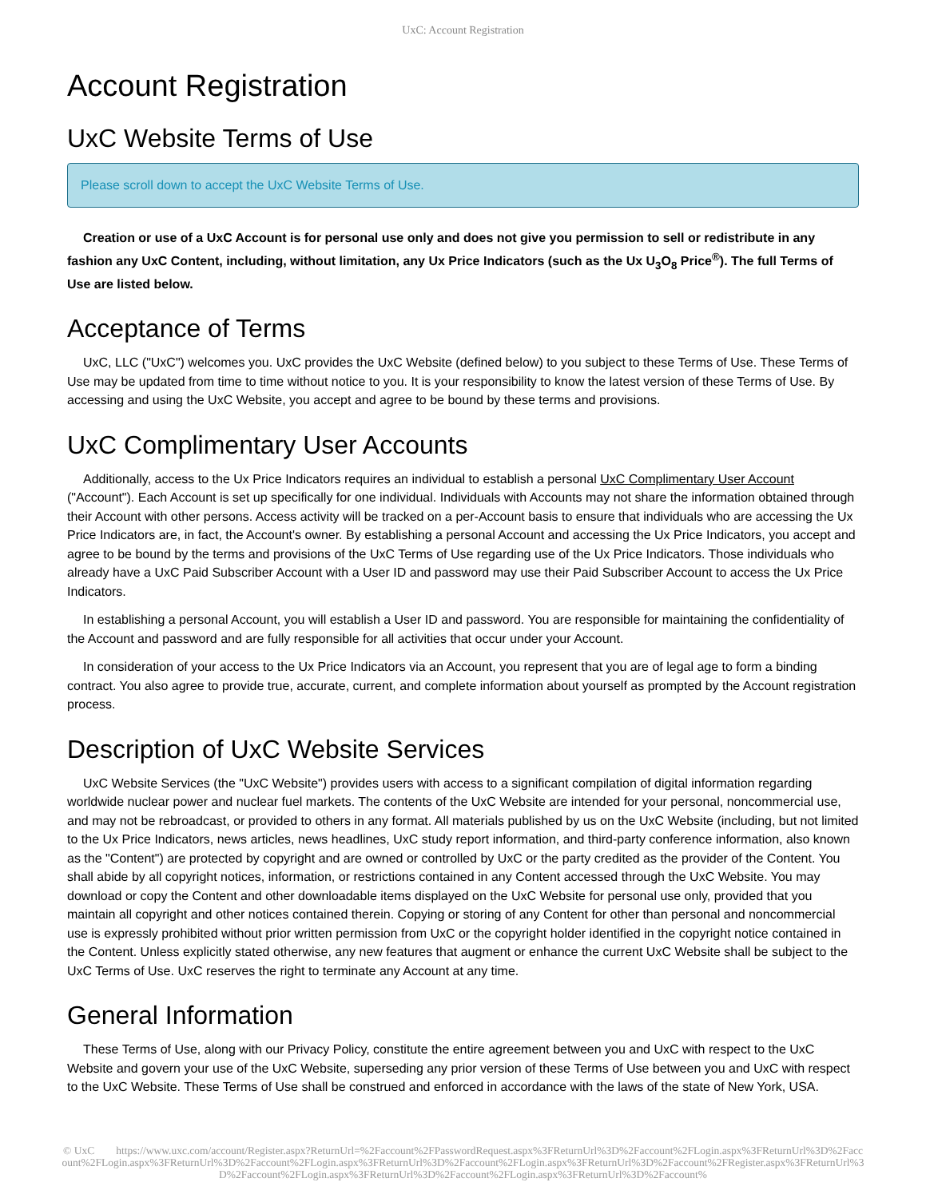UxC: Account Registration
Account Registration
UxC Website Terms of Use
Please scroll down to accept the UxC Website Terms of Use.
Creation or use of a UxC Account is for personal use only and does not give you permission to sell or redistribute in any fashion any UxC Content, including, without limitation, any Ux Price Indicators (such as the Ux U<sub>3</sub>O<sub>8</sub> Price<sup>®</sup>). The full Terms of Use are listed below.
Acceptance of Terms
UxC, LLC ("UxC") welcomes you. UxC provides the UxC Website (defined below) to you subject to these Terms of Use. These Terms of Use may be updated from time to time without notice to you. It is your responsibility to know the latest version of these Terms of Use. By accessing and using the UxC Website, you accept and agree to be bound by these terms and provisions.
UxC Complimentary User Accounts
Additionally, access to the Ux Price Indicators requires an individual to establish a personal UxC Complimentary User Account ("Account"). Each Account is set up specifically for one individual. Individuals with Accounts may not share the information obtained through their Account with other persons. Access activity will be tracked on a per-Account basis to ensure that individuals who are accessing the Ux Price Indicators are, in fact, the Account's owner. By establishing a personal Account and accessing the Ux Price Indicators, you accept and agree to be bound by the terms and provisions of the UxC Terms of Use regarding use of the Ux Price Indicators. Those individuals who already have a UxC Paid Subscriber Account with a User ID and password may use their Paid Subscriber Account to access the Ux Price Indicators.
In establishing a personal Account, you will establish a User ID and password. You are responsible for maintaining the confidentiality of the Account and password and are fully responsible for all activities that occur under your Account.
In consideration of your access to the Ux Price Indicators via an Account, you represent that you are of legal age to form a binding contract. You also agree to provide true, accurate, current, and complete information about yourself as prompted by the Account registration process.
Description of UxC Website Services
UxC Website Services (the "UxC Website") provides users with access to a significant compilation of digital information regarding worldwide nuclear power and nuclear fuel markets. The contents of the UxC Website are intended for your personal, noncommercial use, and may not be rebroadcast, or provided to others in any format. All materials published by us on the UxC Website (including, but not limited to the Ux Price Indicators, news articles, news headlines, UxC study report information, and third-party conference information, also known as the "Content") are protected by copyright and are owned or controlled by UxC or the party credited as the provider of the Content. You shall abide by all copyright notices, information, or restrictions contained in any Content accessed through the UxC Website. You may download or copy the Content and other downloadable items displayed on the UxC Website for personal use only, provided that you maintain all copyright and other notices contained therein. Copying or storing of any Content for other than personal and noncommercial use is expressly prohibited without prior written permission from UxC or the copyright holder identified in the copyright notice contained in the Content. Unless explicitly stated otherwise, any new features that augment or enhance the current UxC Website shall be subject to the UxC Terms of Use. UxC reserves the right to terminate any Account at any time.
General Information
These Terms of Use, along with our Privacy Policy, constitute the entire agreement between you and UxC with respect to the UxC Website and govern your use of the UxC Website, superseding any prior version of these Terms of Use between you and UxC with respect to the UxC Website. These Terms of Use shall be construed and enforced in accordance with the laws of the state of New York, USA.
© UxC https://www.uxc.com/account/Register.aspx?ReturnUrl=%2Faccount%2FPasswordRequest.aspx%3FReturnUrl%3D%2Faccount%2FLogin.aspx%3FReturnUrl%3D%2Faccount%2FLogin.aspx%3FReturnUrl%3D%2Faccount%2FLogin.aspx%3FReturnUrl%3D%2Faccount%2FLogin.aspx%3FReturnUrl%3D%2Faccount%2FRegister.aspx%3FReturnUrl%3D%2Faccount%2FLogin.aspx%3FReturnUrl%3D%2Faccount%2FLogin.aspx%3FReturnUrl%3D%2Faccount%